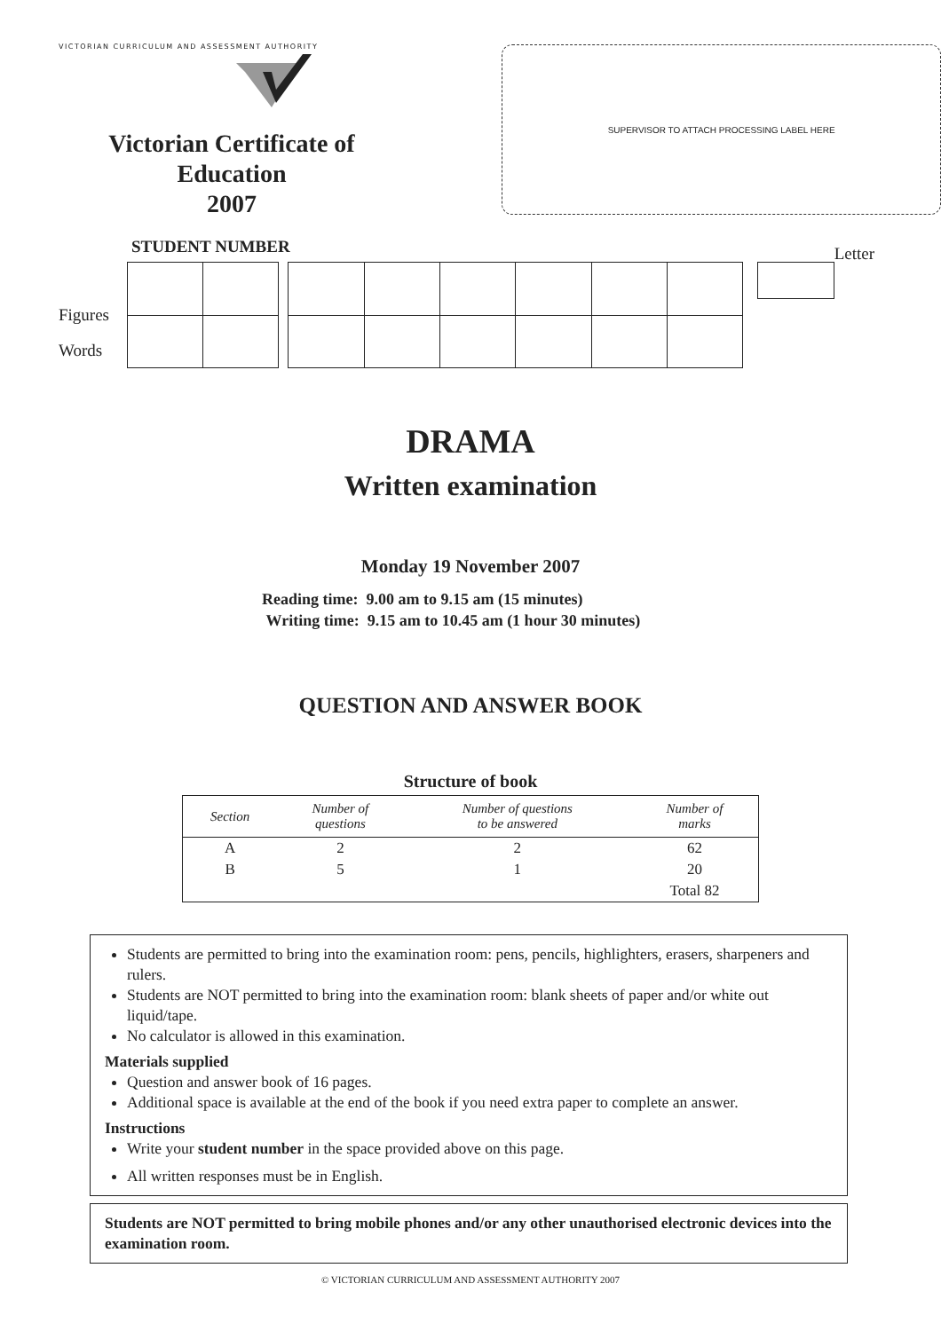VICTORIAN CURRICULUM AND ASSESSMENT AUTHORITY
Victorian Certificate of Education
2007
SUPERVISOR TO ATTACH PROCESSING LABEL HERE
STUDENT NUMBER Letter
Figures
Words
DRAMA
Written examination
Monday 19 November 2007
Reading time: 9.00 am to 9.15 am (15 minutes)
Writing time: 9.15 am to 10.45 am (1 hour 30 minutes)
QUESTION AND ANSWER BOOK
Structure of book
| Section | Number of questions | Number of questions to be answered | Number of marks |
| --- | --- | --- | --- |
| A | 2 | 2 | 62 |
| B | 5 | 1 | 20 |
| | | | Total 82 |
Students are permitted to bring into the examination room: pens, pencils, highlighters, erasers, sharpeners and rulers.
Students are NOT permitted to bring into the examination room: blank sheets of paper and/or white out liquid/tape.
No calculator is allowed in this examination.
Materials supplied
Question and answer book of 16 pages.
Additional space is available at the end of the book if you need extra paper to complete an answer.
Instructions
Write your student number in the space provided above on this page.
All written responses must be in English.
Students are NOT permitted to bring mobile phones and/or any other unauthorised electronic devices into the examination room.
© VICTORIAN CURRICULUM AND ASSESSMENT AUTHORITY 2007